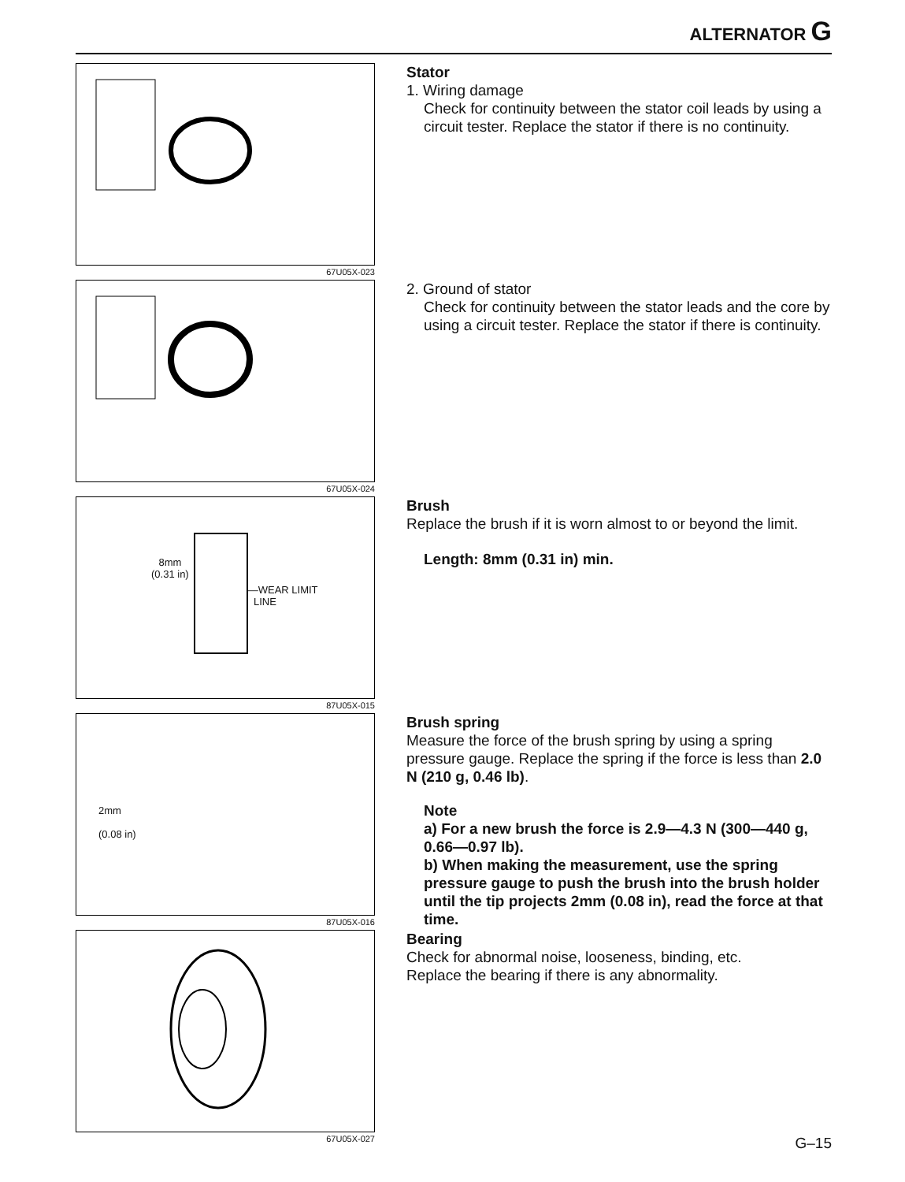ALTERNATOR G
67U05X-023
Stator
1. Wiring damage
Check for continuity between the stator coil leads by using a circuit tester. Replace the stator if there is no continuity.
67U05X-024
2. Ground of stator
Check for continuity between the stator leads and the core by using a circuit tester. Replace the stator if there is continuity.
8mm
(0.31 in)
—WEAR LIMIT
LINE
87U05X-015
Brush
Replace the brush if it is worn almost to or beyond the limit.
Length: 8mm (0.31 in) min.
2mm
(0.08 in)
87U05X-016
Brush spring
Measure the force of the brush spring by using a spring pressure gauge. Replace the spring if the force is less than 2.0 N (210 g, 0.46 lb).
Note
a) For a new brush the force is 2.9—4.3 N (300—440 g, 0.66—0.97 lb).
b) When making the measurement, use the spring pressure gauge to push the brush into the brush holder until the tip projects 2mm (0.08 in), read the force at that time.
67U05X-027
Bearing
Check for abnormal noise, looseness, binding, etc.
Replace the bearing if there is any abnormality.
G–15